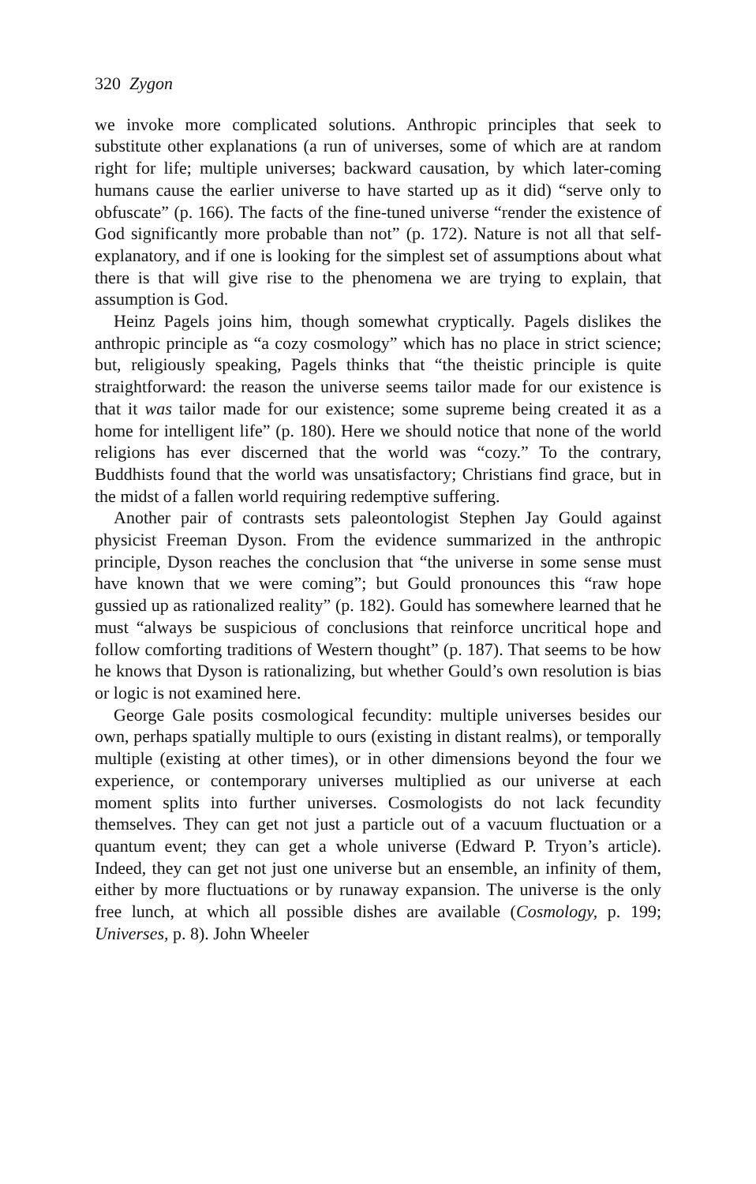320 Zygon
we invoke more complicated solutions. Anthropic principles that seek to substitute other explanations (a run of universes, some of which are at random right for life; multiple universes; backward causation, by which later-coming humans cause the earlier universe to have started up as it did) “serve only to obfuscate” (p. 166). The facts of the fine-tuned universe “render the existence of God significantly more probable than not” (p. 172). Nature is not all that self-explanatory, and if one is looking for the simplest set of assumptions about what there is that will give rise to the phenomena we are trying to explain, that assumption is God.
Heinz Pagels joins him, though somewhat cryptically. Pagels dislikes the anthropic principle as “a cozy cosmology” which has no place in strict science; but, religiously speaking, Pagels thinks that “the theistic principle is quite straightforward: the reason the universe seems tailor made for our existence is that it was tailor made for our existence; some supreme being created it as a home for intelligent life” (p. 180). Here we should notice that none of the world religions has ever discerned that the world was “cozy.” To the contrary, Buddhists found that the world was unsatisfactory; Christians find grace, but in the midst of a fallen world requiring redemptive suffering.
Another pair of contrasts sets paleontologist Stephen Jay Gould against physicist Freeman Dyson. From the evidence summarized in the anthropic principle, Dyson reaches the conclusion that “the universe in some sense must have known that we were coming”; but Gould pronounces this “raw hope gussied up as rationalized reality” (p. 182). Gould has somewhere learned that he must “always be suspicious of conclusions that reinforce uncritical hope and follow comforting traditions of Western thought” (p. 187). That seems to be how he knows that Dyson is rationalizing, but whether Gould’s own resolution is bias or logic is not examined here.
George Gale posits cosmological fecundity: multiple universes besides our own, perhaps spatially multiple to ours (existing in distant realms), or temporally multiple (existing at other times), or in other dimensions beyond the four we experience, or contemporary universes multiplied as our universe at each moment splits into further universes. Cosmologists do not lack fecundity themselves. They can get not just a particle out of a vacuum fluctuation or a quantum event; they can get a whole universe (Edward P. Tryon’s article). Indeed, they can get not just one universe but an ensemble, an infinity of them, either by more fluctuations or by runaway expansion. The universe is the only free lunch, at which all possible dishes are available (Cosmology, p. 199; Universes, p. 8). John Wheeler